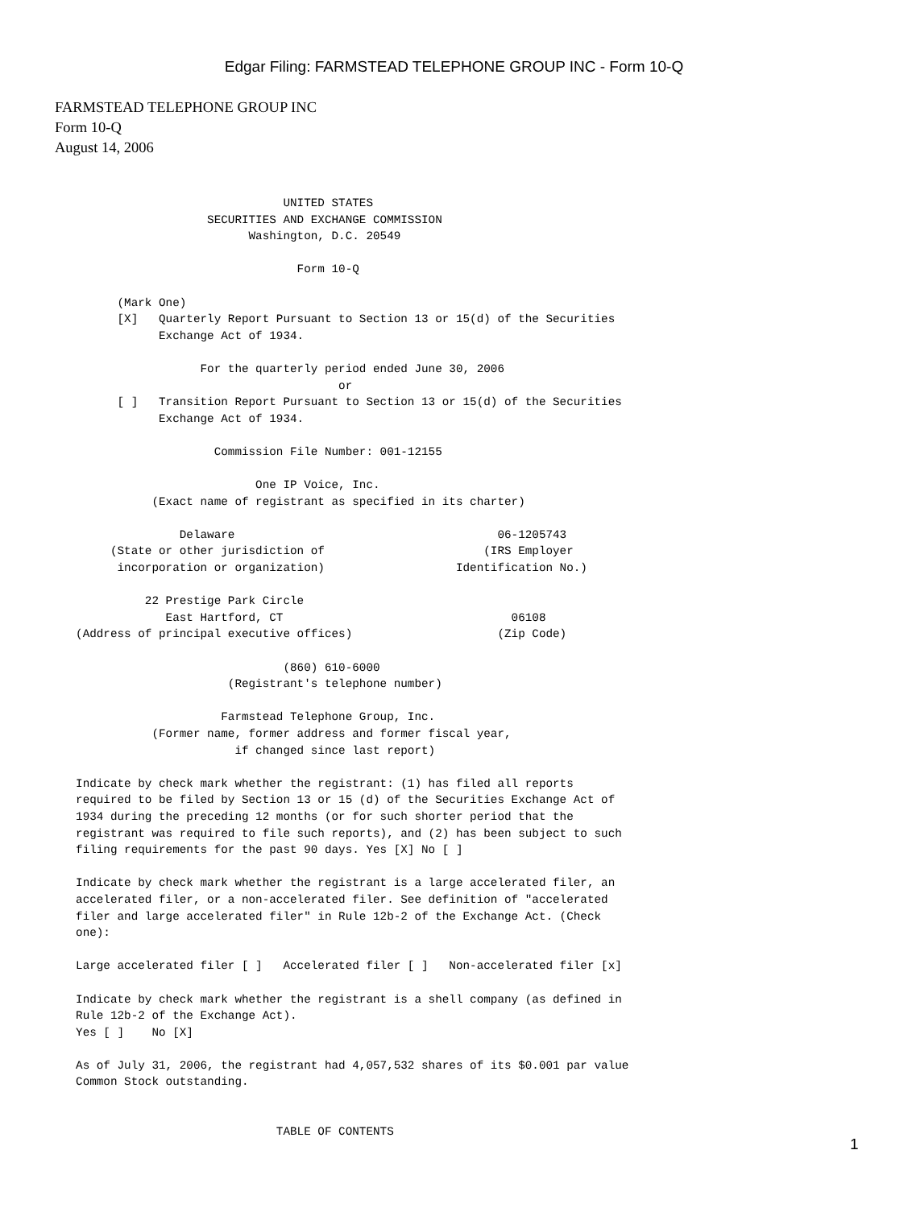Edgar Filing: FARMSTEAD TELEPHONE GROUP INC - Form 10-Q
FARMSTEAD TELEPHONE GROUP INC
Form 10-Q
August 14, 2006
                                     UNITED STATES
                          SECURITIES AND EXCHANGE COMMISSION
                                Washington, D.C. 20549

                                       Form 10-Q

             (Mark One)
             [X]   Quarterly Report Pursuant to Section 13 or 15(d) of the Securities
                   Exchange Act of 1934.

                         For the quarterly period ended June 30, 2006
                                             or
             [ ]   Transition Report Pursuant to Section 13 or 15(d) of the Securities
                   Exchange Act of 1934.

                           Commission File Number: 001-12155

                                 One IP Voice, Inc.
                  (Exact name of registrant as specified in its charter)

                      Delaware                                      06-1205743
            (State or other jurisdiction of                       (IRS Employer
             incorporation or organization)                   Identification No.)

                 22 Prestige Park Circle
                    East Hartford, CT                                 06108
       (Address of principal executive offices)                     (Zip Code)

                                     (860) 610-6000
                             (Registrant's telephone number)

                            Farmstead Telephone Group, Inc.
                  (Former name, former address and former fiscal year,
                              if changed since last report)

       Indicate by check mark whether the registrant: (1) has filed all reports
       required to be filed by Section 13 or 15 (d) of the Securities Exchange Act of
       1934 during the preceding 12 months (or for such shorter period that the
       registrant was required to file such reports), and (2) has been subject to such
       filing requirements for the past 90 days. Yes [X] No [ ]

       Indicate by check mark whether the registrant is a large accelerated filer, an
       accelerated filer, or a non-accelerated filer. See definition of "accelerated
       filer and large accelerated filer" in Rule 12b-2 of the Exchange Act. (Check
       one):

       Large accelerated filer [ ]   Accelerated filer [ ]   Non-accelerated filer [x]

       Indicate by check mark whether the registrant is a shell company (as defined in
       Rule 12b-2 of the Exchange Act).
       Yes [ ]    No [X]

       As of July 31, 2006, the registrant had 4,057,532 shares of its $0.001 par value
       Common Stock outstanding.


                                    TABLE OF CONTENTS
1